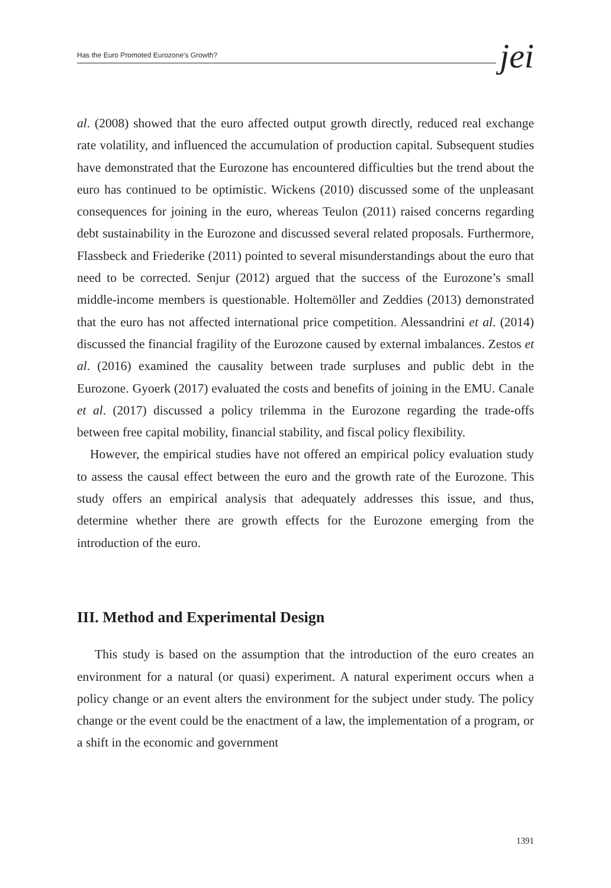Has the Euro Promoted Eurozone's Growth? jei
al. (2008) showed that the euro affected output growth directly, reduced real exchange rate volatility, and influenced the accumulation of production capital. Subsequent studies have demonstrated that the Eurozone has encountered difficulties but the trend about the euro has continued to be optimistic. Wickens (2010) discussed some of the unpleasant consequences for joining in the euro, whereas Teulon (2011) raised concerns regarding debt sustainability in the Eurozone and discussed several related proposals. Furthermore, Flassbeck and Friederike (2011) pointed to several misunderstandings about the euro that need to be corrected. Senjur (2012) argued that the success of the Eurozone’s small middle-income members is questionable. Holtemöller and Zeddies (2013) demonstrated that the euro has not affected international price competition. Alessandrini et al. (2014) discussed the financial fragility of the Eurozone caused by external imbalances. Zestos et al. (2016) examined the causality between trade surpluses and public debt in the Eurozone. Gyoerk (2017) evaluated the costs and benefits of joining in the EMU. Canale et al. (2017) discussed a policy trilemma in the Eurozone regarding the trade-offs between free capital mobility, financial stability, and fiscal policy flexibility.
However, the empirical studies have not offered an empirical policy evaluation study to assess the causal effect between the euro and the growth rate of the Eurozone. This study offers an empirical analysis that adequately addresses this issue, and thus, determine whether there are growth effects for the Eurozone emerging from the introduction of the euro.
III. Method and Experimental Design
This study is based on the assumption that the introduction of the euro creates an environment for a natural (or quasi) experiment. A natural experiment occurs when a policy change or an event alters the environment for the subject under study. The policy change or the event could be the enactment of a law, the implementation of a program, or a shift in the economic and government
1391